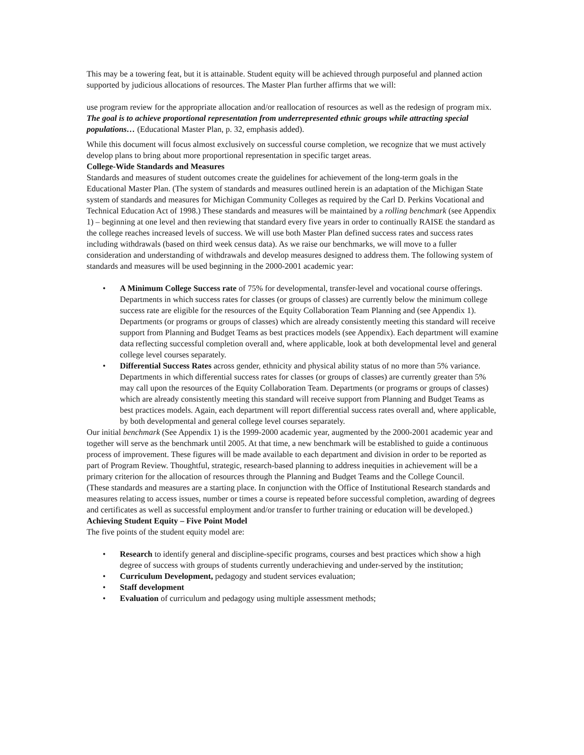This may be a towering feat, but it is attainable. Student equity will be achieved through purposeful and planned action supported by judicious allocations of resources. The Master Plan further affirms that we will:
use program review for the appropriate allocation and/or reallocation of resources as well as the redesign of program mix. The goal is to achieve proportional representation from underrepresented ethnic groups while attracting special populations… (Educational Master Plan, p. 32, emphasis added).
While this document will focus almost exclusively on successful course completion, we recognize that we must actively develop plans to bring about more proportional representation in specific target areas.
College-Wide Standards and Measures
Standards and measures of student outcomes create the guidelines for achievement of the long-term goals in the Educational Master Plan. (The system of standards and measures outlined herein is an adaptation of the Michigan State system of standards and measures for Michigan Community Colleges as required by the Carl D. Perkins Vocational and Technical Education Act of 1998.) These standards and measures will be maintained by a rolling benchmark (see Appendix 1) – beginning at one level and then reviewing that standard every five years in order to continually RAISE the standard as the college reaches increased levels of success. We will use both Master Plan defined success rates and success rates including withdrawals (based on third week census data). As we raise our benchmarks, we will move to a fuller consideration and understanding of withdrawals and develop measures designed to address them. The following system of standards and measures will be used beginning in the 2000-2001 academic year:
• A Minimum College Success rate of 75% for developmental, transfer-level and vocational course offerings. Departments in which success rates for classes (or groups of classes) are currently below the minimum college success rate are eligible for the resources of the Equity Collaboration Team Planning and (see Appendix 1). Departments (or programs or groups of classes) which are already consistently meeting this standard will receive support from Planning and Budget Teams as best practices models (see Appendix). Each department will examine data reflecting successful completion overall and, where applicable, look at both developmental level and general college level courses separately.
• Differential Success Rates across gender, ethnicity and physical ability status of no more than 5% variance. Departments in which differential success rates for classes (or groups of classes) are currently greater than 5% may call upon the resources of the Equity Collaboration Team. Departments (or programs or groups of classes) which are already consistently meeting this standard will receive support from Planning and Budget Teams as best practices models. Again, each department will report differential success rates overall and, where applicable, by both developmental and general college level courses separately.
Our initial benchmark (See Appendix 1) is the 1999-2000 academic year, augmented by the 2000-2001 academic year and together will serve as the benchmark until 2005. At that time, a new benchmark will be established to guide a continuous process of improvement. These figures will be made available to each department and division in order to be reported as part of Program Review. Thoughtful, strategic, research-based planning to address inequities in achievement will be a primary criterion for the allocation of resources through the Planning and Budget Teams and the College Council.
(These standards and measures are a starting place. In conjunction with the Office of Institutional Research standards and measures relating to access issues, number or times a course is repeated before successful completion, awarding of degrees and certificates as well as successful employment and/or transfer to further training or education will be developed.)
Achieving Student Equity – Five Point Model
The five points of the student equity model are:
• Research to identify general and discipline-specific programs, courses and best practices which show a high degree of success with groups of students currently underachieving and under-served by the institution;
• Curriculum Development, pedagogy and student services evaluation;
• Staff development
• Evaluation of curriculum and pedagogy using multiple assessment methods;